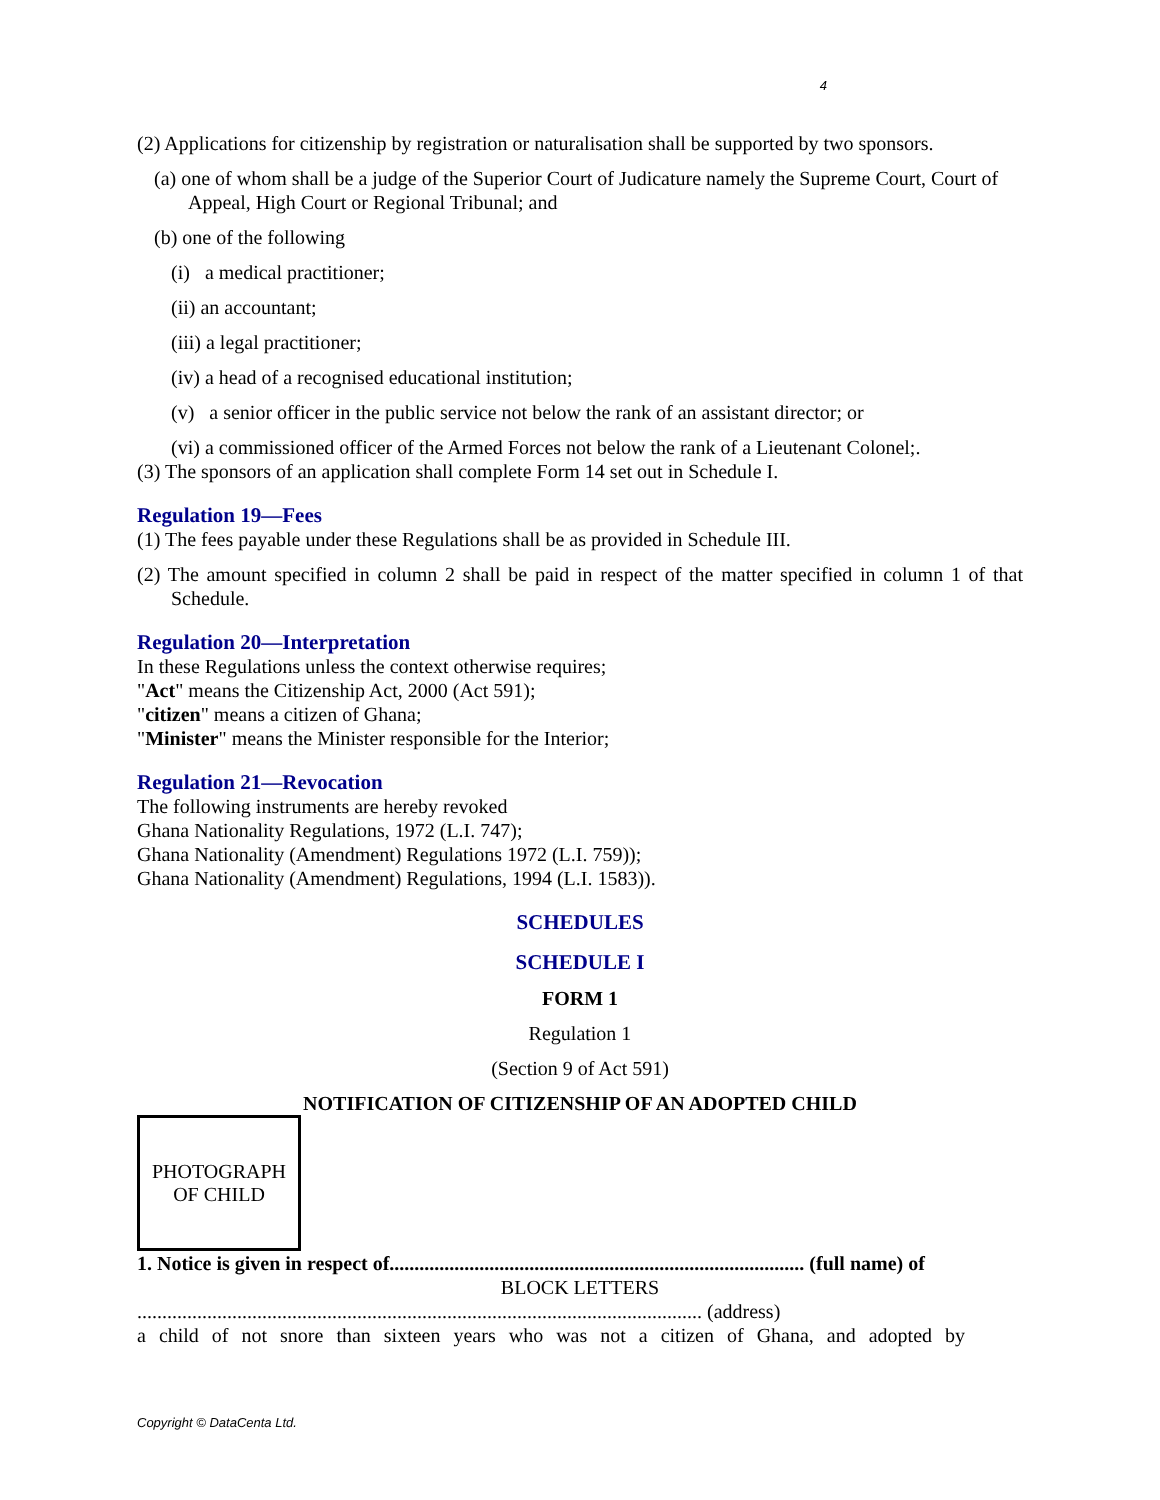4
(2) Applications for citizenship by registration or naturalisation shall be supported by two sponsors.
(a) one of whom shall be a judge of the Superior Court of Judicature namely the Supreme Court, Court of Appeal, High Court or Regional Tribunal; and
(b) one of the following
(i) a medical practitioner;
(ii) an accountant;
(iii) a legal practitioner;
(iv) a head of a recognised educational institution;
(v) a senior officer in the public service not below the rank of an assistant director; or
(vi) a commissioned officer of the Armed Forces not below the rank of a Lieutenant Colonel;.
(3) The sponsors of an application shall complete Form 14 set out in Schedule I.
Regulation 19—Fees
(1) The fees payable under these Regulations shall be as provided in Schedule III.
(2) The amount specified in column 2 shall be paid in respect of the matter specified in column 1 of that Schedule.
Regulation 20—Interpretation
In these Regulations unless the context otherwise requires;
"Act" means the Citizenship Act, 2000 (Act 591);
"citizen" means a citizen of Ghana;
"Minister" means the Minister responsible for the Interior;
Regulation 21—Revocation
The following instruments are hereby revoked
Ghana Nationality Regulations, 1972 (L.I. 747);
Ghana Nationality (Amendment) Regulations 1972 (L.I. 759));
Ghana Nationality (Amendment) Regulations, 1994 (L.I. 1583)).
SCHEDULES
SCHEDULE I
FORM 1
Regulation 1
(Section 9 of Act 591)
NOTIFICATION OF CITIZENSHIP OF AN ADOPTED CHILD
PHOTOGRAPH
OF CHILD
1. Notice is given in respect of................................................................................... (full name) of
BLOCK LETTERS
................................................................................................................. (address)
a child of not snore than sixteen years who was not a citizen of Ghana, and adopted by
Copyright © DataCenta Ltd.